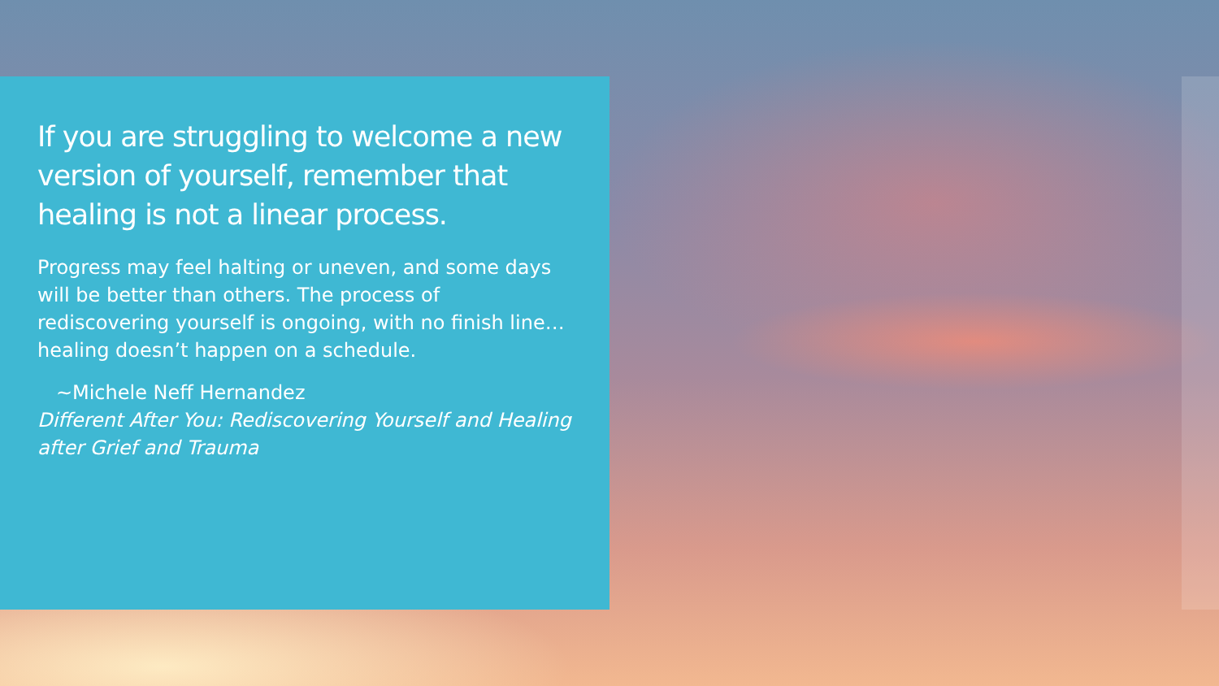If you are struggling to welcome a new version of yourself, remember that healing is not a linear process.
Progress may feel halting or uneven, and some days will be better than others. The process of rediscovering yourself is ongoing, with no finish line…healing doesn’t happen on a schedule.
~Michele Neff Hernandez
Different After You: Rediscovering Yourself and Healing after Grief and Trauma